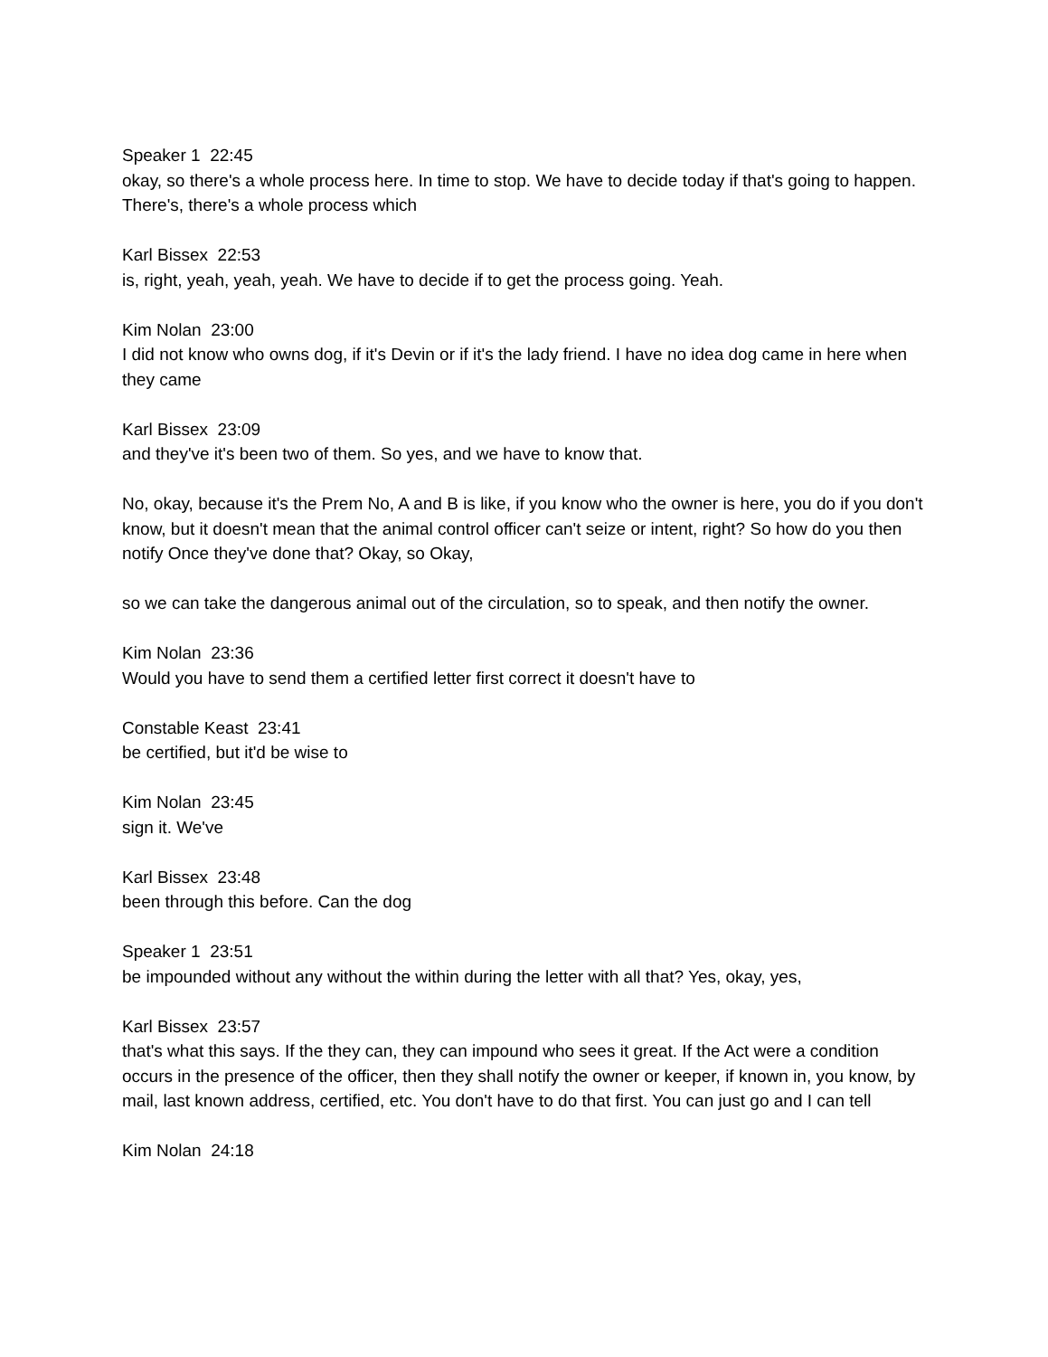Speaker 1 22:45
okay, so there's a whole process here. In time to stop. We have to decide today if that's going to happen. There's, there's a whole process which
Karl Bissex 22:53
is, right, yeah, yeah, yeah. We have to decide if to get the process going. Yeah.
Kim Nolan 23:00
I did not know who owns dog, if it's Devin or if it's the lady friend. I have no idea dog came in here when they came
Karl Bissex 23:09
and they've it's been two of them. So yes, and we have to know that.
No, okay, because it's the Prem No, A and B is like, if you know who the owner is here, you do if you don't know, but it doesn't mean that the animal control officer can't seize or intent, right? So how do you then notify Once they've done that? Okay, so Okay,
so we can take the dangerous animal out of the circulation, so to speak, and then notify the owner.
Kim Nolan 23:36
Would you have to send them a certified letter first correct it doesn't have to
Constable Keast 23:41
be certified, but it'd be wise to
Kim Nolan 23:45
sign it. We've
Karl Bissex 23:48
been through this before. Can the dog
Speaker 1 23:51
be impounded without any without the within during the letter with all that? Yes, okay, yes,
Karl Bissex 23:57
that's what this says. If the they can, they can impound who sees it great. If the Act were a condition occurs in the presence of the officer, then they shall notify the owner or keeper, if known in, you know, by mail, last known address, certified, etc. You don't have to do that first. You can just go and I can tell
Kim Nolan 24:18